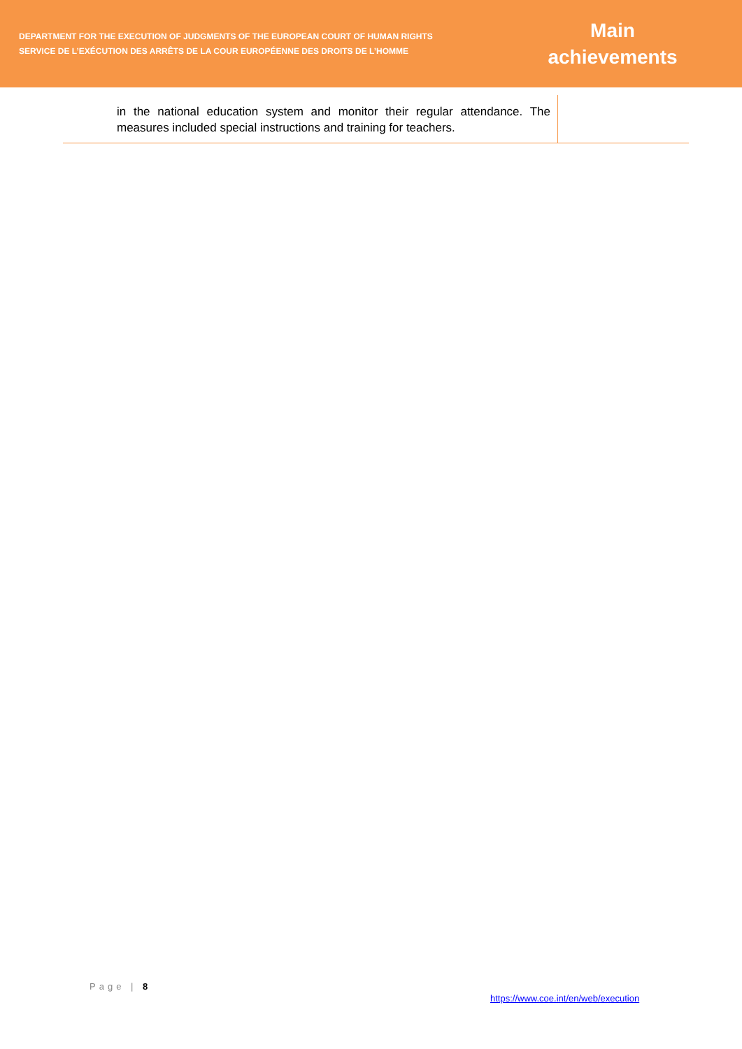DEPARTMENT FOR THE EXECUTION OF JUDGMENTS OF THE EUROPEAN COURT OF HUMAN RIGHTS
SERVICE DE L’EXÉCUTION DES ARRÊTS DE LA COUR EUROPÉENNE DES DROITS DE L’HOMME
Main achievements
| | in the national education system and monitor their regular attendance. The measures included special instructions and training for teachers. | |
Page | 8
https://www.coe.int/en/web/execution